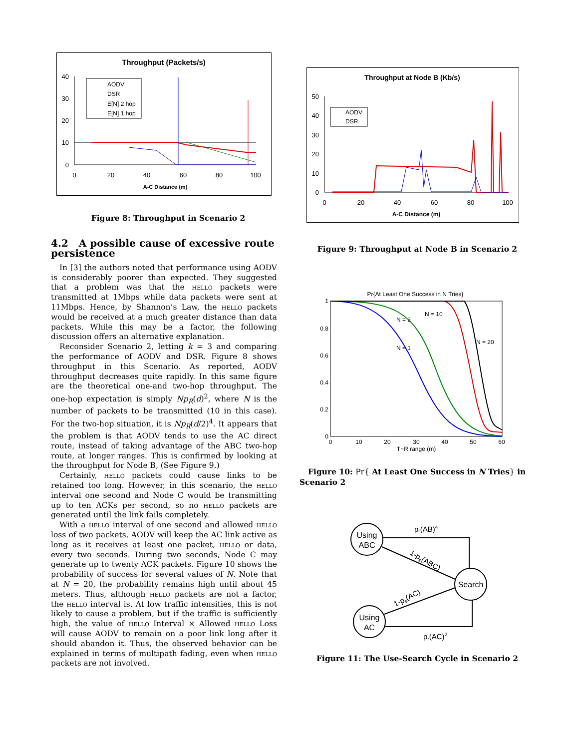Throughput (Packets/s)
40
30
20
10
0
0
20
40
60
80
100
A-C Distance (m)
AODV
DSR
E[N] 2 hop
E[N] 1 hop
Figure 8: Throughput in Scenario 2
4.2 A possible cause of excessive route persistence
In [3] the authors noted that performance using AODV is considerably poorer than expected. They suggested that a problem was that the hello packets were transmitted at 1Mbps while data packets were sent at 11Mbps. Hence, by Shannon’s Law, the hello packets would be received at a much greater distance than data packets. While this may be a factor, the following discussion offers an alternative explanation.
Reconsider Scenario 2, letting k = 3 and comparing the performance of AODV and DSR. Figure 8 shows throughput in this Scenario. As reported, AODV throughput decreases quite rapidly. In this same figure are the theoretical one-and two-hop throughput. The one-hop expectation is simply Np<sub>R</sub>(d)<sup>2</sup>, where N is the number of packets to be transmitted (10 in this case). For the two-hop situation, it is Np<sub>R</sub>(d/2)<sup>4</sup>. It appears that the problem is that AODV tends to use the AC direct route, instead of taking advantage of the ABC two-hop route, at longer ranges. This is confirmed by looking at the throughput for Node B, (See Figure 9.)
Certainly, hello packets could cause links to be retained too long. However, in this scenario, the hello interval one second and Node C would be transmitting up to ten ACKs per second, so no hello packets are generated until the link fails completely.
With a hello interval of one second and allowed hello loss of two packets, AODV will keep the AC link active as long as it receives at least one packet, hello or data, every two seconds. During two seconds, Node C may generate up to twenty ACK packets. Figure 10 shows the probability of success for several values of N. Note that at N = 20, the probability remains high until about 45 meters. Thus, although hello packets are not a factor, the hello interval is. At low traffic intensities, this is not likely to cause a problem, but if the traffic is sufficiently high, the value of hello Interval × Allowed hello Loss will cause AODV to remain on a poor link long after it should abandon it. Thus, the observed behavior can be explained in terms of multipath fading, even when hello packets are not involved.
Throughput at Node B (Kb/s)
50
40
30
20
10
0
0
20
40
60
80
100
A-C Distance (m)
AODV
DSR
Figure 9: Throughput at Node B in Scenario 2
Pr{At Least One Success in N Tries}
1
0.8
0.6
0.4
0.2
0
0
10
20
30
40
50
60
T−R range (m)
N = 2
N = 10
N = 20
N = 1
Figure 10: Pr{ At Least One Success in N Tries} in Scenario 2
Using
ABC
Search
Using
AC
pr(AB)4
1-ps(ABC)
1-ps(AC)
pr(AC)2
Figure 11: The Use-Search Cycle in Scenario 2